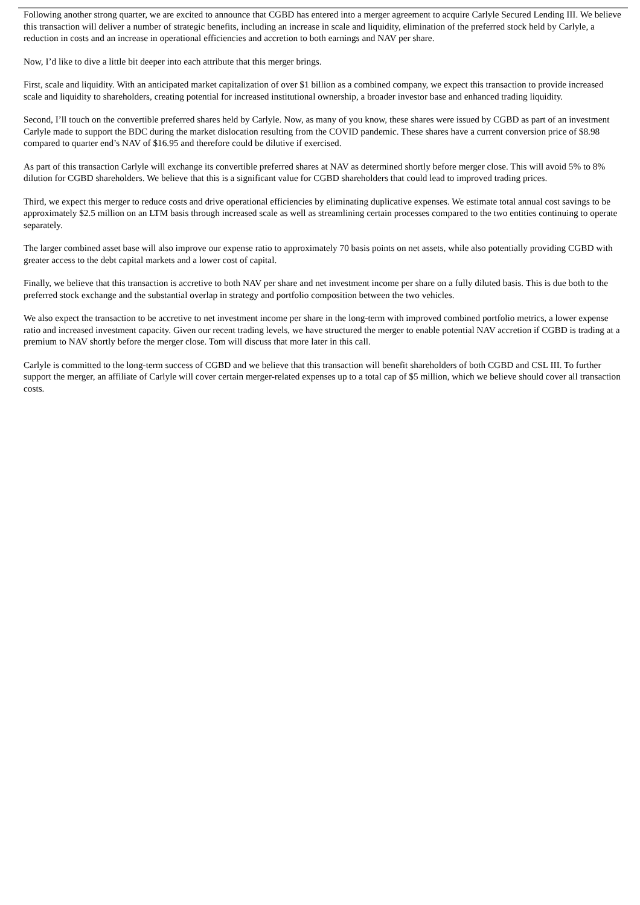Following another strong quarter, we are excited to announce that CGBD has entered into a merger agreement to acquire Carlyle Secured Lending III. We believe this transaction will deliver a number of strategic benefits, including an increase in scale and liquidity, elimination of the preferred stock held by Carlyle, a reduction in costs and an increase in operational efficiencies and accretion to both earnings and NAV per share.
Now, I’d like to dive a little bit deeper into each attribute that this merger brings.
First, scale and liquidity. With an anticipated market capitalization of over $1 billion as a combined company, we expect this transaction to provide increased scale and liquidity to shareholders, creating potential for increased institutional ownership, a broader investor base and enhanced trading liquidity.
Second, I’ll touch on the convertible preferred shares held by Carlyle. Now, as many of you know, these shares were issued by CGBD as part of an investment Carlyle made to support the BDC during the market dislocation resulting from the COVID pandemic. These shares have a current conversion price of $8.98 compared to quarter end’s NAV of $16.95 and therefore could be dilutive if exercised.
As part of this transaction Carlyle will exchange its convertible preferred shares at NAV as determined shortly before merger close. This will avoid 5% to 8% dilution for CGBD shareholders. We believe that this is a significant value for CGBD shareholders that could lead to improved trading prices.
Third, we expect this merger to reduce costs and drive operational efficiencies by eliminating duplicative expenses. We estimate total annual cost savings to be approximately $2.5 million on an LTM basis through increased scale as well as streamlining certain processes compared to the two entities continuing to operate separately.
The larger combined asset base will also improve our expense ratio to approximately 70 basis points on net assets, while also potentially providing CGBD with greater access to the debt capital markets and a lower cost of capital.
Finally, we believe that this transaction is accretive to both NAV per share and net investment income per share on a fully diluted basis. This is due both to the preferred stock exchange and the substantial overlap in strategy and portfolio composition between the two vehicles.
We also expect the transaction to be accretive to net investment income per share in the long-term with improved combined portfolio metrics, a lower expense ratio and increased investment capacity. Given our recent trading levels, we have structured the merger to enable potential NAV accretion if CGBD is trading at a premium to NAV shortly before the merger close. Tom will discuss that more later in this call.
Carlyle is committed to the long-term success of CGBD and we believe that this transaction will benefit shareholders of both CGBD and CSL III. To further support the merger, an affiliate of Carlyle will cover certain merger-related expenses up to a total cap of $5 million, which we believe should cover all transaction costs.